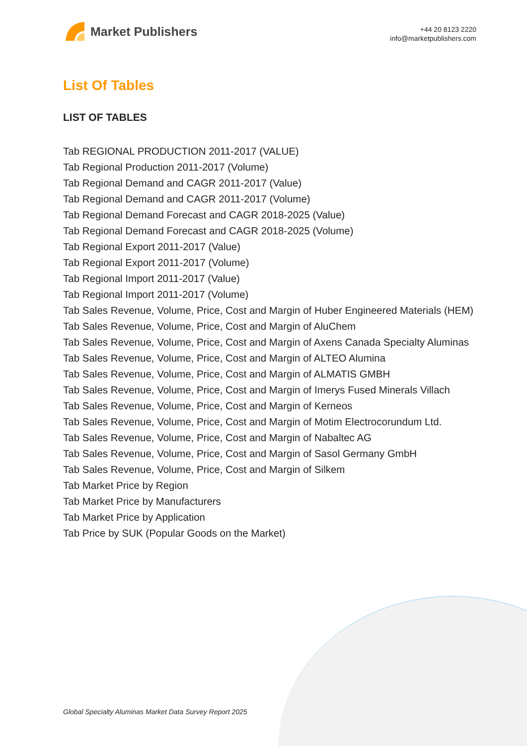Market Publishers
+44 20 8123 2220
info@marketpublishers.com
List Of Tables
LIST OF TABLES
Tab REGIONAL PRODUCTION 2011-2017 (VALUE)
Tab Regional Production 2011-2017 (Volume)
Tab Regional Demand and CAGR 2011-2017 (Value)
Tab Regional Demand and CAGR 2011-2017 (Volume)
Tab Regional Demand Forecast and CAGR 2018-2025 (Value)
Tab Regional Demand Forecast and CAGR 2018-2025 (Volume)
Tab Regional Export 2011-2017 (Value)
Tab Regional Export 2011-2017 (Volume)
Tab Regional Import 2011-2017 (Value)
Tab Regional Import 2011-2017 (Volume)
Tab Sales Revenue, Volume, Price, Cost and Margin of Huber Engineered Materials (HEM)
Tab Sales Revenue, Volume, Price, Cost and Margin of AluChem
Tab Sales Revenue, Volume, Price, Cost and Margin of Axens Canada Specialty Aluminas
Tab Sales Revenue, Volume, Price, Cost and Margin of ALTEO Alumina
Tab Sales Revenue, Volume, Price, Cost and Margin of ALMATIS GMBH
Tab Sales Revenue, Volume, Price, Cost and Margin of Imerys Fused Minerals Villach
Tab Sales Revenue, Volume, Price, Cost and Margin of Kerneos
Tab Sales Revenue, Volume, Price, Cost and Margin of Motim Electrocorundum Ltd.
Tab Sales Revenue, Volume, Price, Cost and Margin of Nabaltec AG
Tab Sales Revenue, Volume, Price, Cost and Margin of Sasol Germany GmbH
Tab Sales Revenue, Volume, Price, Cost and Margin of Silkem
Tab Market Price by Region
Tab Market Price by Manufacturers
Tab Market Price by Application
Tab Price by SUK (Popular Goods on the Market)
Global Specialty Aluminas Market Data Survey Report 2025